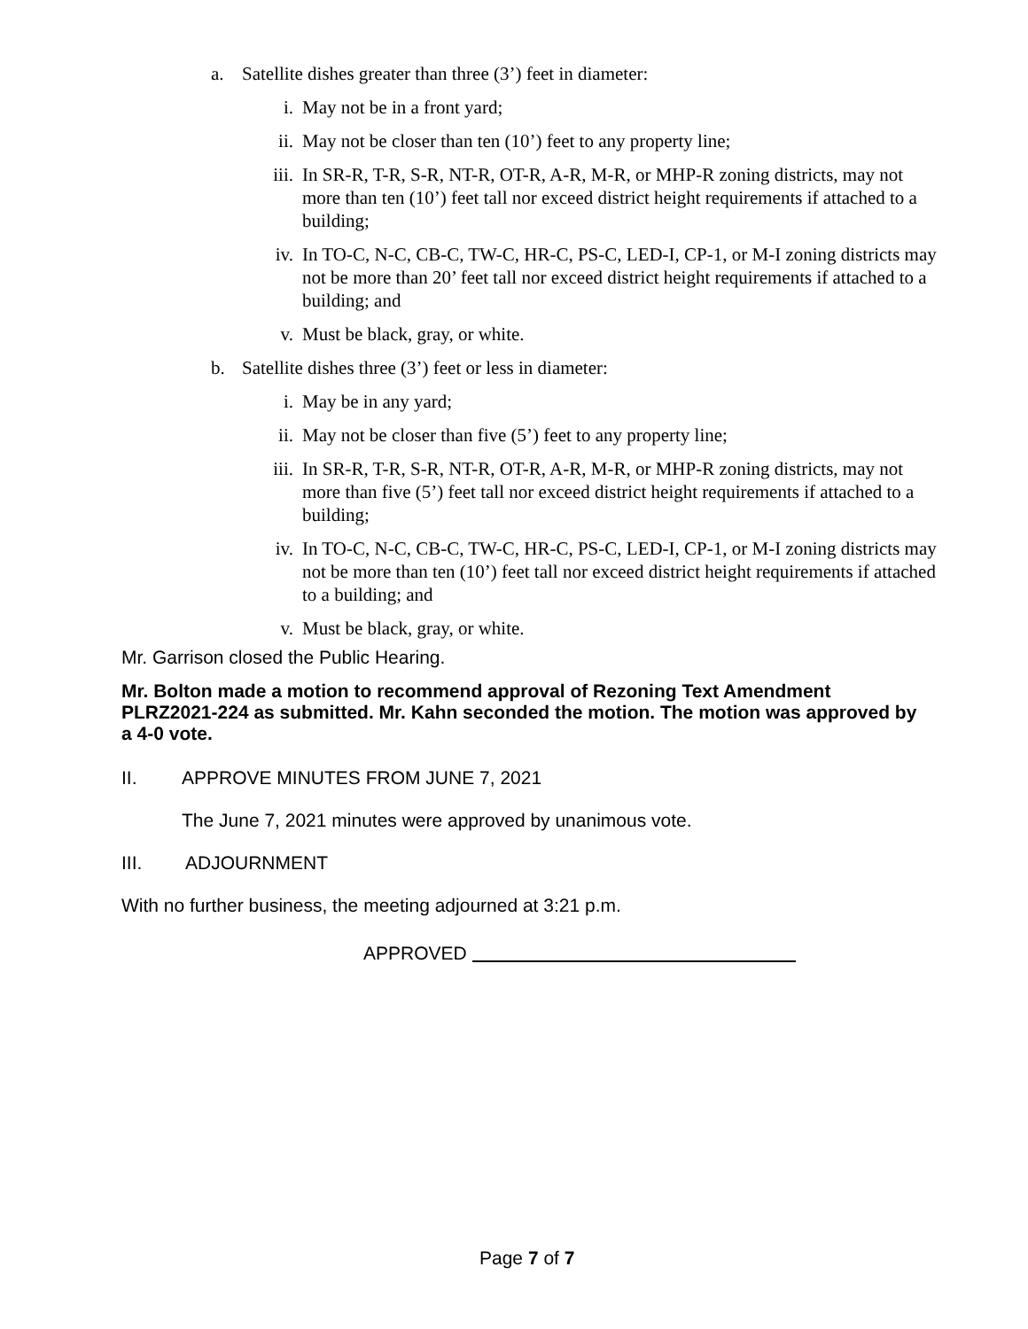a. Satellite dishes greater than three (3’) feet in diameter:
i. May not be in a front yard;
ii. May not be closer than ten (10’) feet to any property line;
iii. In SR-R, T-R, S-R, NT-R, OT-R, A-R, M-R, or MHP-R zoning districts, may not more than ten (10’) feet tall nor exceed district height requirements if attached to a building;
iv. In TO-C, N-C, CB-C, TW-C, HR-C, PS-C, LED-I, CP-1, or M-I zoning districts may not be more than 20’ feet tall nor exceed district height requirements if attached to a building; and
v. Must be black, gray, or white.
b. Satellite dishes three (3’) feet or less in diameter:
i. May be in any yard;
ii. May not be closer than five (5’) feet to any property line;
iii. In SR-R, T-R, S-R, NT-R, OT-R, A-R, M-R, or MHP-R zoning districts, may not more than five (5’) feet tall nor exceed district height requirements if attached to a building;
iv. In TO-C, N-C, CB-C, TW-C, HR-C, PS-C, LED-I, CP-1, or M-I zoning districts may not be more than ten (10’) feet tall nor exceed district height requirements if attached to a building; and
v. Must be black, gray, or white.
Mr. Garrison closed the Public Hearing.
Mr. Bolton made a motion to recommend approval of Rezoning Text Amendment PLRZ2021-224 as submitted. Mr. Kahn seconded the motion. The motion was approved by a 4-0 vote.
II. APPROVE MINUTES FROM JUNE 7, 2021
The June 7, 2021 minutes were approved by unanimous vote.
III. ADJOURNMENT
With no further business, the meeting adjourned at 3:21 p.m.
APPROVED
Page 7 of 7